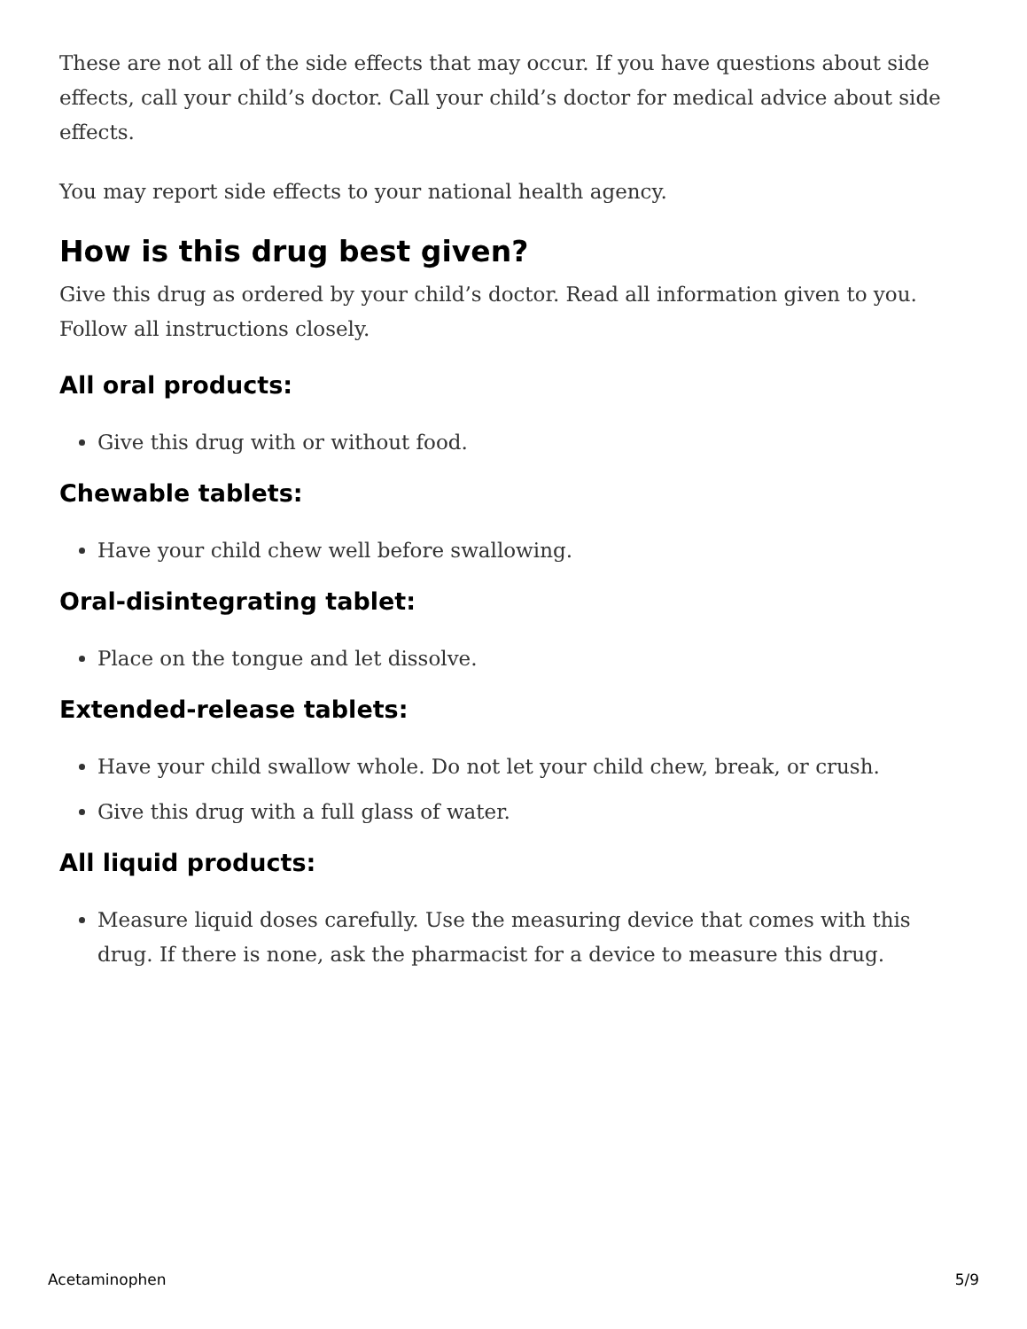These are not all of the side effects that may occur. If you have questions about side effects, call your child’s doctor. Call your child’s doctor for medical advice about side effects.
You may report side effects to your national health agency.
How is this drug best given?
Give this drug as ordered by your child’s doctor. Read all information given to you. Follow all instructions closely.
All oral products:
Give this drug with or without food.
Chewable tablets:
Have your child chew well before swallowing.
Oral-disintegrating tablet:
Place on the tongue and let dissolve.
Extended-release tablets:
Have your child swallow whole. Do not let your child chew, break, or crush.
Give this drug with a full glass of water.
All liquid products:
Measure liquid doses carefully. Use the measuring device that comes with this drug. If there is none, ask the pharmacist for a device to measure this drug.
Acetaminophen 5/9